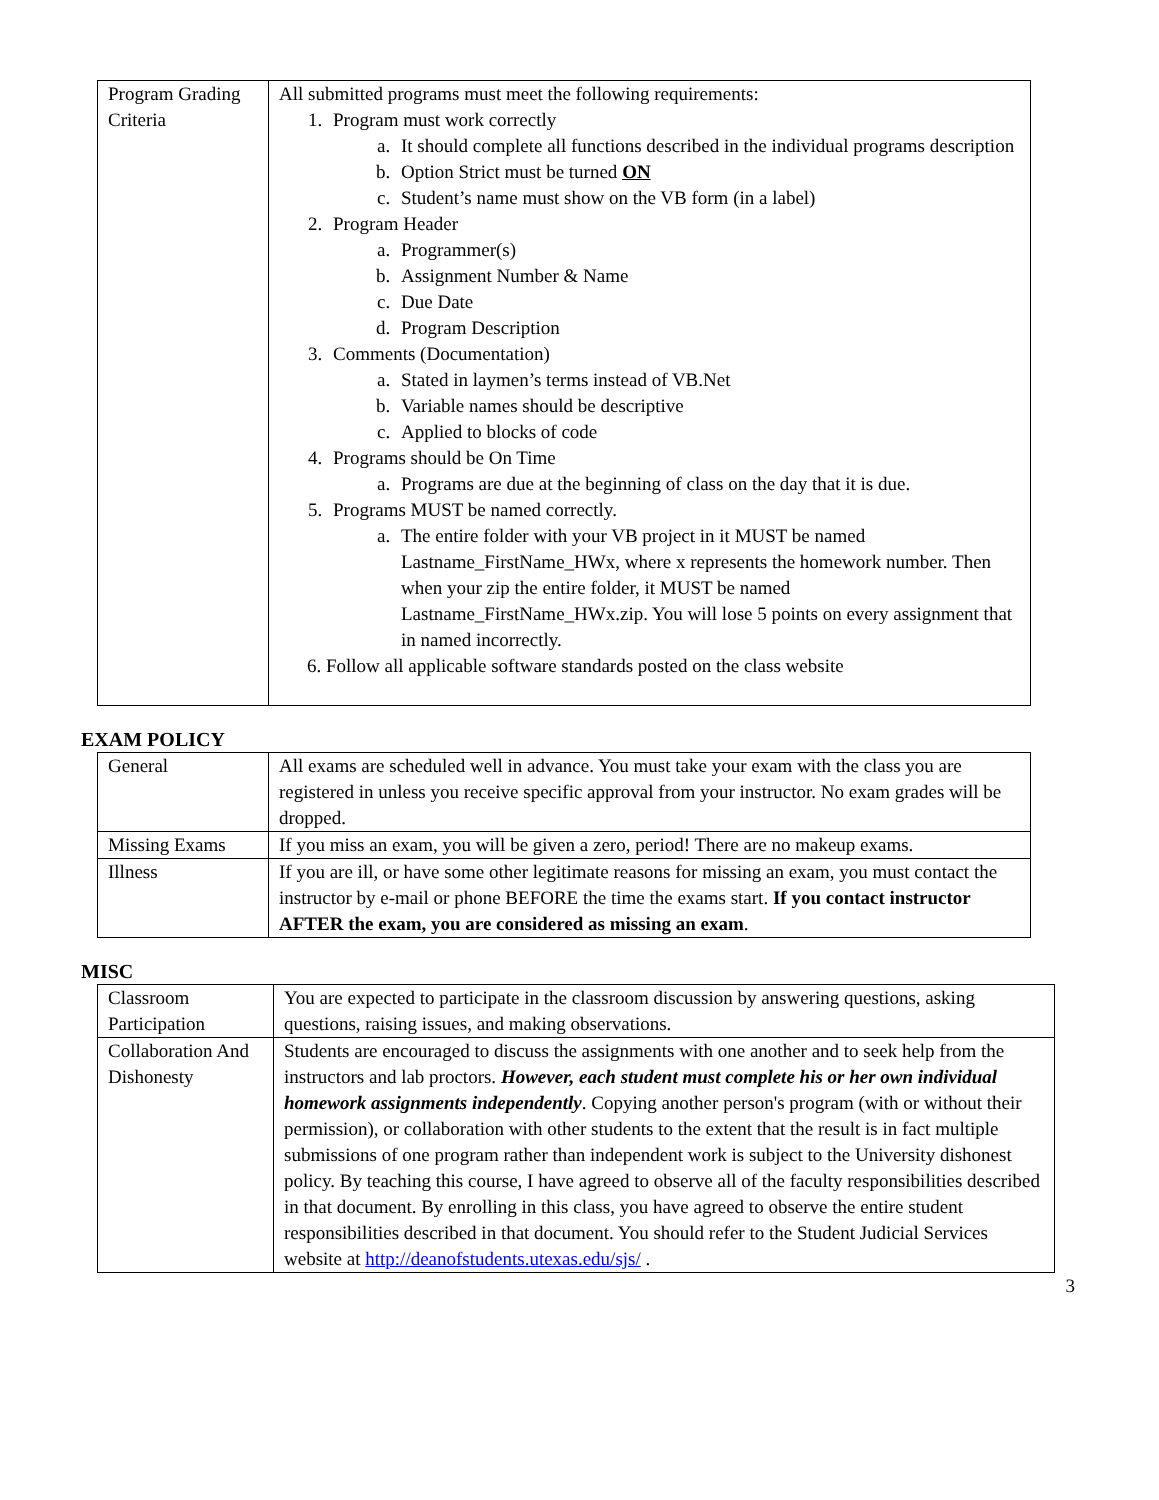| Program Grading Criteria | All submitted programs must meet the following requirements: 1. Program must work correctly a. It should complete all functions described in the individual programs description b. Option Strict must be turned ON c. Student’s name must show on the VB form (in a label) 2. Program Header a. Programmer(s) b. Assignment Number & Name c. Due Date d. Program Description 3. Comments (Documentation) a. Stated in laymen’s terms instead of VB.Net b. Variable names should be descriptive c. Applied to blocks of code 4. Programs should be On Time a. Programs are due at the beginning of class on the day that it is due. 5. Programs MUST be named correctly. a. The entire folder with your VB project in it MUST be named Lastname_FirstName_HWx, where x represents the homework number. Then when your zip the entire folder, it MUST be named Lastname_FirstName_HWx.zip. You will lose 5 points on every assignment that in named incorrectly. 6. Follow all applicable software standards posted on the class website |
EXAM POLICY
| General | All exams are scheduled well in advance. You must take your exam with the class you are registered in unless you receive specific approval from your instructor. No exam grades will be dropped. |
| Missing Exams | If you miss an exam, you will be given a zero, period! There are no makeup exams. |
| Illness | If you are ill, or have some other legitimate reasons for missing an exam, you must contact the instructor by e-mail or phone BEFORE the time the exams start. If you contact instructor AFTER the exam, you are considered as missing an exam . |
MISC
| Classroom Participation | You are expected to participate in the classroom discussion by answering questions, asking questions, raising issues, and making observations. |
| Collaboration And Dishonesty | Students are encouraged to discuss the assignments with one another and to seek help from the instructors and lab proctors. However, each student must complete his or her own individual homework assignments independently . Copying another person's program (with or without their permission), or collaboration with other students to the extent that the result is in fact multiple submissions of one program rather than independent work is subject to the University dishonest policy. By teaching this course, I have agreed to observe all of the faculty responsibilities described in that document. By enrolling in this class, you have agreed to observe the entire student responsibilities described in that document. You should refer to the Student Judicial Services website at http://deanofstudents.utexas.edu/sjs/ . |
3